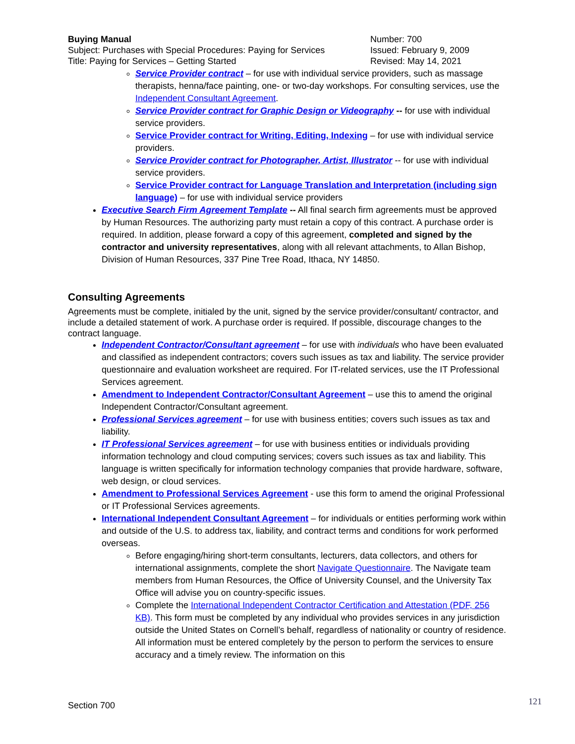Buying Manual
Subject: Purchases with Special Procedures: Paying for Services
Title: Paying for Services – Getting Started
Number: 700
Issued: February 9, 2009
Revised: May 14, 2021
Service Provider contract – for use with individual service providers, such as massage therapists, henna/face painting, one- or two-day workshops. For consulting services, use the Independent Consultant Agreement.
Service Provider contract for Graphic Design or Videography -- for use with individual service providers.
Service Provider contract for Writing, Editing, Indexing – for use with individual service providers.
Service Provider contract for Photographer, Artist, Illustrator -- for use with individual service providers.
Service Provider contract for Language Translation and Interpretation (including sign language) – for use with individual service providers
Executive Search Firm Agreement Template -- All final search firm agreements must be approved by Human Resources. The authorizing party must retain a copy of this contract. A purchase order is required. In addition, please forward a copy of this agreement, completed and signed by the contractor and university representatives, along with all relevant attachments, to Allan Bishop, Division of Human Resources, 337 Pine Tree Road, Ithaca, NY 14850.
Consulting Agreements
Agreements must be complete, initialed by the unit, signed by the service provider/consultant/ contractor, and include a detailed statement of work. A purchase order is required. If possible, discourage changes to the contract language.
Independent Contractor/Consultant agreement – for use with individuals who have been evaluated and classified as independent contractors; covers such issues as tax and liability. The service provider questionnaire and evaluation worksheet are required. For IT-related services, use the IT Professional Services agreement.
Amendment to Independent Contractor/Consultant Agreement – use this to amend the original Independent Contractor/Consultant agreement.
Professional Services agreement – for use with business entities; covers such issues as tax and liability.
IT Professional Services agreement – for use with business entities or individuals providing information technology and cloud computing services; covers such issues as tax and liability. This language is written specifically for information technology companies that provide hardware, software, web design, or cloud services.
Amendment to Professional Services Agreement - use this form to amend the original Professional or IT Professional Services agreements.
International Independent Consultant Agreement – for individuals or entities performing work within and outside of the U.S. to address tax, liability, and contract terms and conditions for work performed overseas.
Before engaging/hiring short-term consultants, lecturers, data collectors, and others for international assignments, complete the short Navigate Questionnaire. The Navigate team members from Human Resources, the Office of University Counsel, and the University Tax Office will advise you on country-specific issues.
Complete the International Independent Contractor Certification and Attestation (PDF, 256 KB). This form must be completed by any individual who provides services in any jurisdiction outside the United States on Cornell’s behalf, regardless of nationality or country of residence. All information must be entered completely by the person to perform the services to ensure accuracy and a timely review. The information on this
Section 700 121